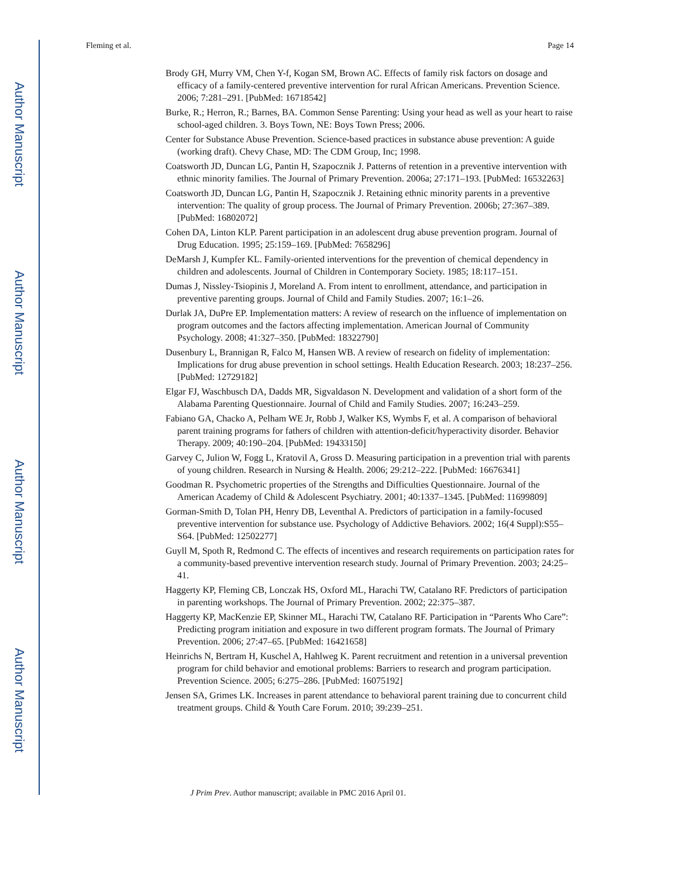Author Manuscript
Author Manuscript
Author Manuscript
Author Manuscript
Fleming et al. Page 14
Brody GH, Murry VM, Chen Y-f, Kogan SM, Brown AC. Effects of family risk factors on dosage and efficacy of a family-centered preventive intervention for rural African Americans. Prevention Science. 2006; 7:281–291. [PubMed: 16718542]
Burke, R.; Herron, R.; Barnes, BA. Common Sense Parenting: Using your head as well as your heart to raise school-aged children. 3. Boys Town, NE: Boys Town Press; 2006.
Center for Substance Abuse Prevention. Science-based practices in substance abuse prevention: A guide (working draft). Chevy Chase, MD: The CDM Group, Inc; 1998.
Coatsworth JD, Duncan LG, Pantin H, Szapocznik J. Patterns of retention in a preventive intervention with ethnic minority families. The Journal of Primary Prevention. 2006a; 27:171–193. [PubMed: 16532263]
Coatsworth JD, Duncan LG, Pantin H, Szapocznik J. Retaining ethnic minority parents in a preventive intervention: The quality of group process. The Journal of Primary Prevention. 2006b; 27:367–389. [PubMed: 16802072]
Cohen DA, Linton KLP. Parent participation in an adolescent drug abuse prevention program. Journal of Drug Education. 1995; 25:159–169. [PubMed: 7658296]
DeMarsh J, Kumpfer KL. Family-oriented interventions for the prevention of chemical dependency in children and adolescents. Journal of Children in Contemporary Society. 1985; 18:117–151.
Dumas J, Nissley-Tsiopinis J, Moreland A. From intent to enrollment, attendance, and participation in preventive parenting groups. Journal of Child and Family Studies. 2007; 16:1–26.
Durlak JA, DuPre EP. Implementation matters: A review of research on the influence of implementation on program outcomes and the factors affecting implementation. American Journal of Community Psychology. 2008; 41:327–350. [PubMed: 18322790]
Dusenbury L, Brannigan R, Falco M, Hansen WB. A review of research on fidelity of implementation: Implications for drug abuse prevention in school settings. Health Education Research. 2003; 18:237–256. [PubMed: 12729182]
Elgar FJ, Waschbusch DA, Dadds MR, Sigvaldason N. Development and validation of a short form of the Alabama Parenting Questionnaire. Journal of Child and Family Studies. 2007; 16:243–259.
Fabiano GA, Chacko A, Pelham WE Jr, Robb J, Walker KS, Wymbs F, et al. A comparison of behavioral parent training programs for fathers of children with attention-deficit/hyperactivity disorder. Behavior Therapy. 2009; 40:190–204. [PubMed: 19433150]
Garvey C, Julion W, Fogg L, Kratovil A, Gross D. Measuring participation in a prevention trial with parents of young children. Research in Nursing & Health. 2006; 29:212–222. [PubMed: 16676341]
Goodman R. Psychometric properties of the Strengths and Difficulties Questionnaire. Journal of the American Academy of Child & Adolescent Psychiatry. 2001; 40:1337–1345. [PubMed: 11699809]
Gorman-Smith D, Tolan PH, Henry DB, Leventhal A. Predictors of participation in a family-focused preventive intervention for substance use. Psychology of Addictive Behaviors. 2002; 16(4 Suppl):S55–S64. [PubMed: 12502277]
Guyll M, Spoth R, Redmond C. The effects of incentives and research requirements on participation rates for a community-based preventive intervention research study. Journal of Primary Prevention. 2003; 24:25–41.
Haggerty KP, Fleming CB, Lonczak HS, Oxford ML, Harachi TW, Catalano RF. Predictors of participation in parenting workshops. The Journal of Primary Prevention. 2002; 22:375–387.
Haggerty KP, MacKenzie EP, Skinner ML, Harachi TW, Catalano RF. Participation in “Parents Who Care”: Predicting program initiation and exposure in two different program formats. The Journal of Primary Prevention. 2006; 27:47–65. [PubMed: 16421658]
Heinrichs N, Bertram H, Kuschel A, Hahlweg K. Parent recruitment and retention in a universal prevention program for child behavior and emotional problems: Barriers to research and program participation. Prevention Science. 2005; 6:275–286. [PubMed: 16075192]
Jensen SA, Grimes LK. Increases in parent attendance to behavioral parent training due to concurrent child treatment groups. Child & Youth Care Forum. 2010; 39:239–251.
J Prim Prev. Author manuscript; available in PMC 2016 April 01.